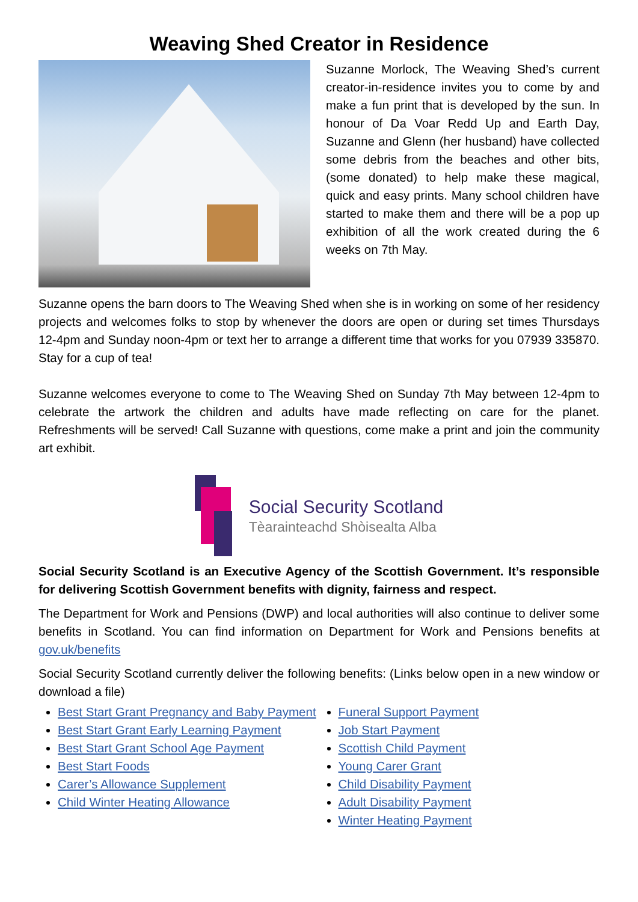Weaving Shed Creator in Residence
Suzanne Morlock, The Weaving Shed’s current creator-in-residence invites you to come by and make a fun print that is developed by the sun. In honour of Da Voar Redd Up and Earth Day, Suzanne and Glenn (her husband) have collected some debris from the beaches and other bits, (some donated) to help make these magical, quick and easy prints. Many school children have started to make them and there will be a pop up exhibition of all the work created during the 6 weeks on 7th May.
Suzanne opens the barn doors to The Weaving Shed when she is in working on some of her residency projects and welcomes folks to stop by whenever the doors are open or during set times Thursdays 12-4pm and Sunday noon-4pm or text her to arrange a different time that works for you 07939 335870. Stay for a cup of tea!
Suzanne welcomes everyone to come to The Weaving Shed on Sunday 7th May between 12-4pm to celebrate the artwork the children and adults have made reflecting on care for the planet. Refreshments will be served! Call Suzanne with questions, come make a print and join the community art exhibit.
Social Security Scotland
Tèarainteachd Shòisealta Alba
Social Security Scotland is an Executive Agency of the Scottish Government. It’s responsible for delivering Scottish Government benefits with dignity, fairness and respect.
The Department for Work and Pensions (DWP) and local authorities will also continue to deliver some benefits in Scotland. You can find information on Department for Work and Pensions benefits at gov.uk/benefits
Social Security Scotland currently deliver the following benefits: (Links below open in a new window or download a file)
Best Start Grant Pregnancy and Baby Payment
Best Start Grant Early Learning Payment
Best Start Grant School Age Payment
Best Start Foods
Carer’s Allowance Supplement
Child Winter Heating Allowance
Funeral Support Payment
Job Start Payment
Scottish Child Payment
Young Carer Grant
Child Disability Payment
Adult Disability Payment
Winter Heating Payment